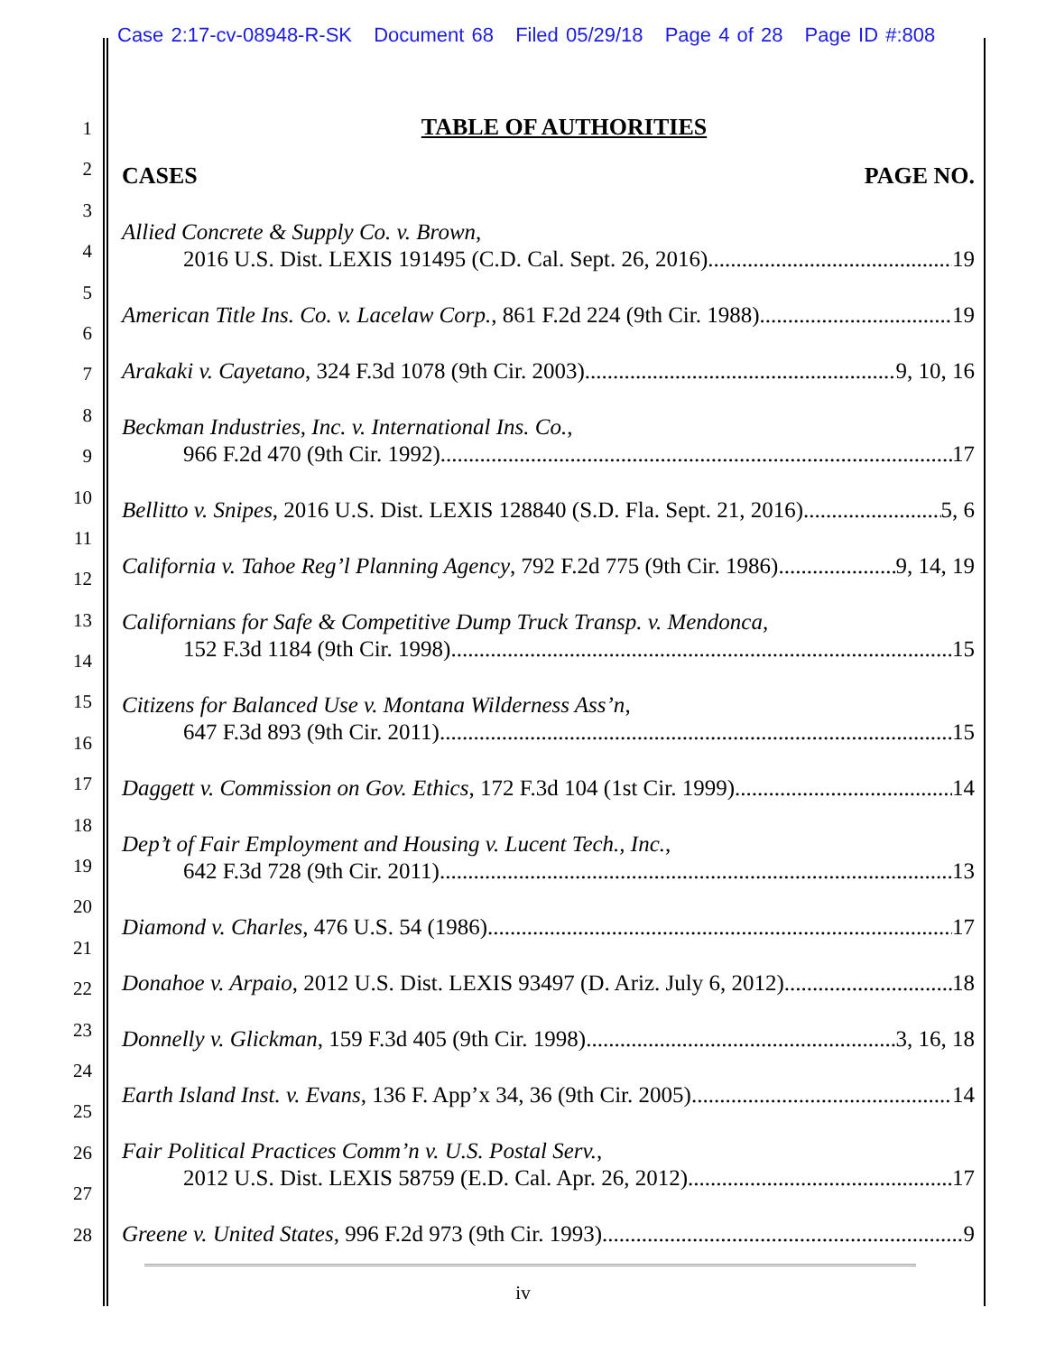Case 2:17-cv-08948-R-SK Document 68 Filed 05/29/18 Page 4 of 28 Page ID #:808
1
2
3
4
5
6
7
8
9
10
11
12
13
14
15
16
17
18
19
20
21
22
23
24
25
26
27
28
TABLE OF AUTHORITIES
CASES PAGE NO.
Allied Concrete & Supply Co. v. Brown,
2016 U.S. Dist. LEXIS 191495 (C.D. Cal. Sept. 26, 2016) 19
American Title Ins. Co. v. Lacelaw Corp., 861 F.2d 224 (9th Cir. 1988) 19
Arakaki v. Cayetano, 324 F.3d 1078 (9th Cir. 2003) 9, 10, 16
Beckman Industries, Inc. v. International Ins. Co.,
966 F.2d 470 (9th Cir. 1992) 17
Bellitto v. Snipes, 2016 U.S. Dist. LEXIS 128840 (S.D. Fla. Sept. 21, 2016) 5, 6
California v. Tahoe Reg’l Planning Agency, 792 F.2d 775 (9th Cir. 1986) 9, 14, 19
Californians for Safe & Competitive Dump Truck Transp. v. Mendonca,
152 F.3d 1184 (9th Cir. 1998) 15
Citizens for Balanced Use v. Montana Wilderness Ass’n,
647 F.3d 893 (9th Cir. 2011) 15
Daggett v. Commission on Gov. Ethics, 172 F.3d 104 (1st Cir. 1999) 14
Dep’t of Fair Employment and Housing v. Lucent Tech., Inc.,
642 F.3d 728 (9th Cir. 2011) 13
Diamond v. Charles, 476 U.S. 54 (1986) 17
Donahoe v. Arpaio, 2012 U.S. Dist. LEXIS 93497 (D. Ariz. July 6, 2012) 18
Donnelly v. Glickman, 159 F.3d 405 (9th Cir. 1998) 3, 16, 18
Earth Island Inst. v. Evans, 136 F. App’x 34, 36 (9th Cir. 2005) 14
Fair Political Practices Comm’n v. U.S. Postal Serv.,
2012 U.S. Dist. LEXIS 58759 (E.D. Cal. Apr. 26, 2012) 17
Greene v. United States, 996 F.2d 973 (9th Cir. 1993) 9
iv